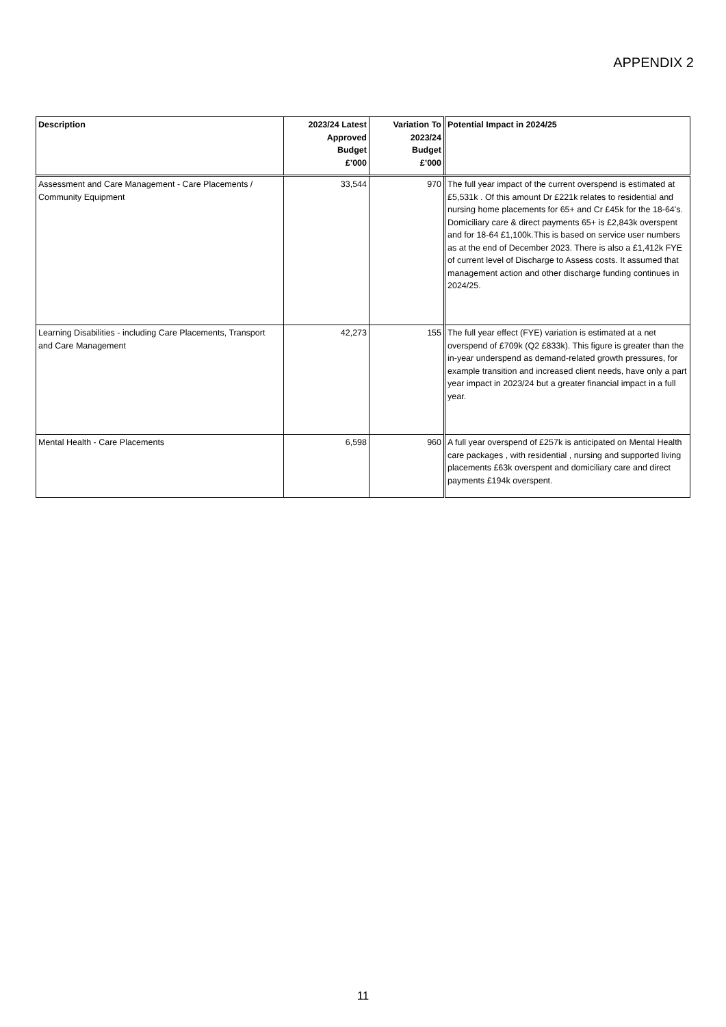APPENDIX 2
| Description | 2023/24 Latest Approved Budget £’000 | Variation To 2023/24 Budget £’000 | Potential Impact in 2024/25 |
| --- | --- | --- | --- |
| Assessment and Care Management - Care Placements / Community Equipment | 33,544 | 970 | The full year impact of the current overspend is estimated at £5,531k . Of this amount Dr £221k relates to residential and nursing home placements for 65+ and Cr £45k for the 18-64's. Domiciliary care & direct payments 65+ is £2,843k overspent and for 18-64 £1,100k.This is based on service user numbers as at the end of December 2023. There is also a £1,412k FYE of current level of Discharge to Assess costs. It assumed that management action and other discharge funding continues in 2024/25. |
| Learning Disabilities - including Care Placements, Transport and Care Management | 42,273 | 155 | The full year effect (FYE) variation is estimated at a net overspend of £709k (Q2 £833k). This figure is greater than the in-year underspend as demand-related growth pressures, for example transition and increased client needs, have only a part year impact in 2023/24 but a greater financial impact in a full year. |
| Mental Health - Care Placements | 6,598 | 960 | A full year overspend of £257k is anticipated on Mental Health care packages , with residential , nursing and supported living placements £63k overspent and domiciliary care and direct payments £194k overspent. |
11